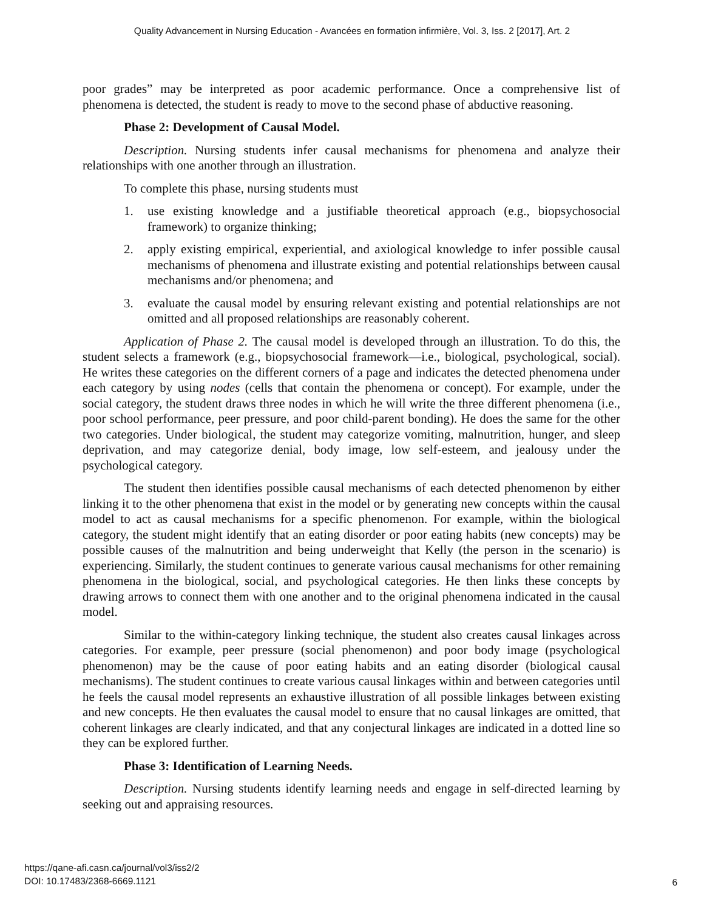Quality Advancement in Nursing Education - Avancées en formation infirmière, Vol. 3, Iss. 2 [2017], Art. 2
poor grades” may be interpreted as poor academic performance. Once a comprehensive list of phenomena is detected, the student is ready to move to the second phase of abductive reasoning.
Phase 2: Development of Causal Model.
Description. Nursing students infer causal mechanisms for phenomena and analyze their relationships with one another through an illustration.
To complete this phase, nursing students must
1. use existing knowledge and a justifiable theoretical approach (e.g., biopsychosocial framework) to organize thinking;
2. apply existing empirical, experiential, and axiological knowledge to infer possible causal mechanisms of phenomena and illustrate existing and potential relationships between causal mechanisms and/or phenomena; and
3. evaluate the causal model by ensuring relevant existing and potential relationships are not omitted and all proposed relationships are reasonably coherent.
Application of Phase 2. The causal model is developed through an illustration. To do this, the student selects a framework (e.g., biopsychosocial framework—i.e., biological, psychological, social). He writes these categories on the different corners of a page and indicates the detected phenomena under each category by using nodes (cells that contain the phenomena or concept). For example, under the social category, the student draws three nodes in which he will write the three different phenomena (i.e., poor school performance, peer pressure, and poor child-parent bonding). He does the same for the other two categories. Under biological, the student may categorize vomiting, malnutrition, hunger, and sleep deprivation, and may categorize denial, body image, low self-esteem, and jealousy under the psychological category.
The student then identifies possible causal mechanisms of each detected phenomenon by either linking it to the other phenomena that exist in the model or by generating new concepts within the causal model to act as causal mechanisms for a specific phenomenon. For example, within the biological category, the student might identify that an eating disorder or poor eating habits (new concepts) may be possible causes of the malnutrition and being underweight that Kelly (the person in the scenario) is experiencing. Similarly, the student continues to generate various causal mechanisms for other remaining phenomena in the biological, social, and psychological categories. He then links these concepts by drawing arrows to connect them with one another and to the original phenomena indicated in the causal model.
Similar to the within-category linking technique, the student also creates causal linkages across categories. For example, peer pressure (social phenomenon) and poor body image (psychological phenomenon) may be the cause of poor eating habits and an eating disorder (biological causal mechanisms). The student continues to create various causal linkages within and between categories until he feels the causal model represents an exhaustive illustration of all possible linkages between existing and new concepts. He then evaluates the causal model to ensure that no causal linkages are omitted, that coherent linkages are clearly indicated, and that any conjectural linkages are indicated in a dotted line so they can be explored further.
Phase 3: Identification of Learning Needs.
Description. Nursing students identify learning needs and engage in self-directed learning by seeking out and appraising resources.
https://qane-afi.casn.ca/journal/vol3/iss2/2
DOI: 10.17483/2368-6669.1121
6